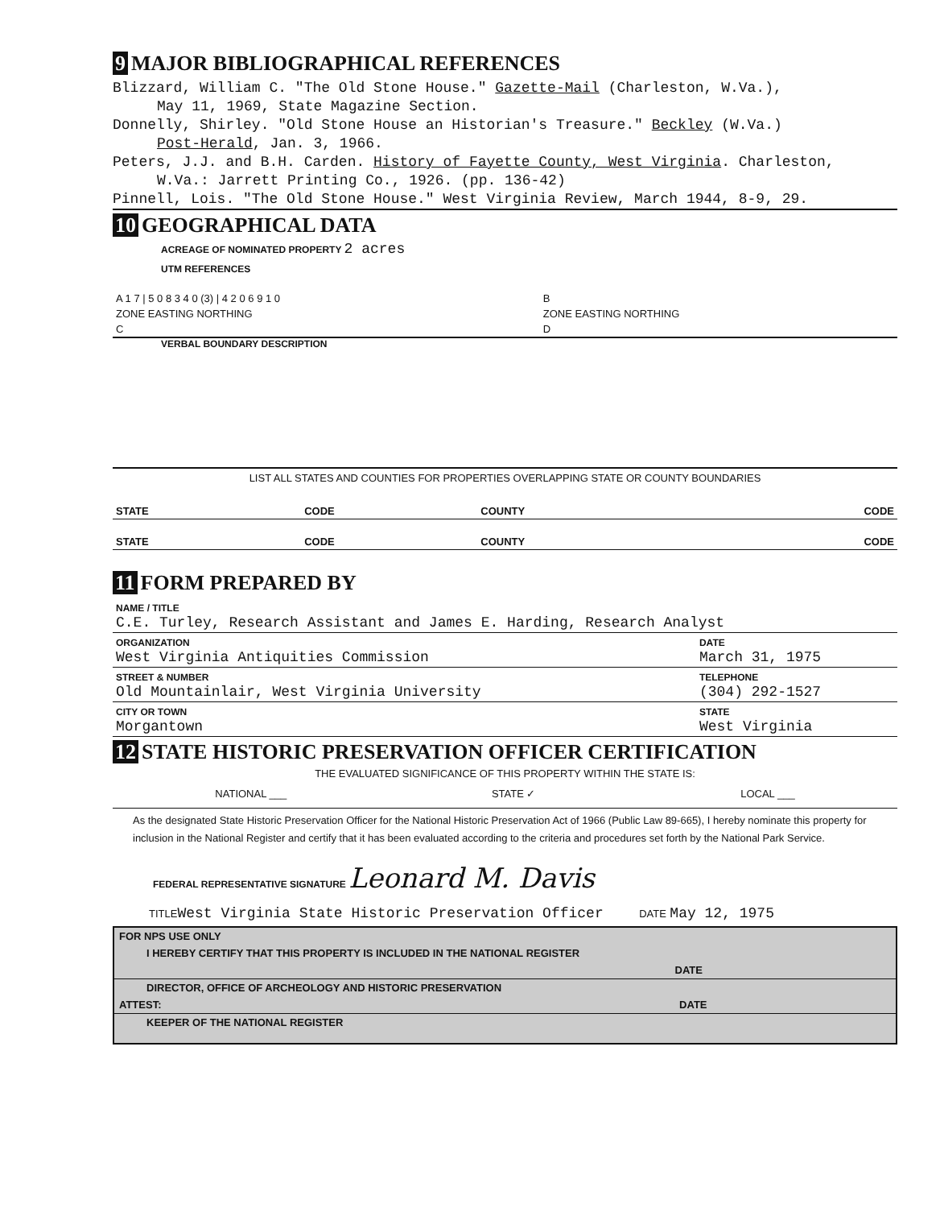9 MAJOR BIBLIOGRAPHICAL REFERENCES
Blizzard, William C. "The Old Stone House." Gazette-Mail (Charleston, W.Va.),
May 11, 1969, State Magazine Section.
Donnelly, Shirley. "Old Stone House an Historian's Treasure." Beckley (W.Va.)
Post-Herald, Jan. 3, 1966.
Peters, J.J. and B.H. Carden. History of Fayette County, West Virginia. Charleston,
W.Va.: Jarrett Printing Co., 1926. (pp. 136-42)
Pinnell, Lois. "The Old Stone House." West Virginia Review, March 1944, 8-9, 29.
10 GEOGRAPHICAL DATA
ACREAGE OF NOMINATED PROPERTY 2 acres
UTM REFERENCES
| A 1 7 / 5 0 8 3 4 0 (3) / 4 2 0 6 9 1 0 | B |
| ZONE EASTING NORTHING | ZONE EASTING NORTHING |
| C | D |
VERBAL BOUNDARY DESCRIPTION
LIST ALL STATES AND COUNTIES FOR PROPERTIES OVERLAPPING STATE OR COUNTY BOUNDARIES
| STATE | CODE | COUNTY | CODE |
| STATE | CODE | COUNTY | CODE |
11 FORM PREPARED BY
| NAME / TITLE C.E. Turley, Research Assistant and James E. Harding, Research Analyst | |
| ORGANIZATION West Virginia Antiquities Commission | DATE March 31, 1975 |
| STREET & NUMBER Old Mountainlair, West Virginia University | TELEPHONE (304) 292-1527 |
| CITY OR TOWN Morgantown | STATE West Virginia |
12 STATE HISTORIC PRESERVATION OFFICER CERTIFICATION
THE EVALUATED SIGNIFICANCE OF THIS PROPERTY WITHIN THE STATE IS:
NATIONAL ___ STATE ✓ LOCAL ___
As the designated State Historic Preservation Officer for the National Historic Preservation Act of 1966 (Public Law 89-665), I hereby nominate this property for inclusion in the National Register and certify that it has been evaluated according to the criteria and procedures set forth by the National Park Service.
FEDERAL REPRESENTATIVE SIGNATURE Leonard M. Davis
TITLE West Virginia State Historic Preservation Officer DATE May 12, 1975
FOR NPS USE ONLY
I HEREBY CERTIFY THAT THIS PROPERTY IS INCLUDED IN THE NATIONAL REGISTER
DATE
DIRECTOR, OFFICE OF ARCHEOLOGY AND HISTORIC PRESERVATION
ATTEST: DATE
KEEPER OF THE NATIONAL REGISTER